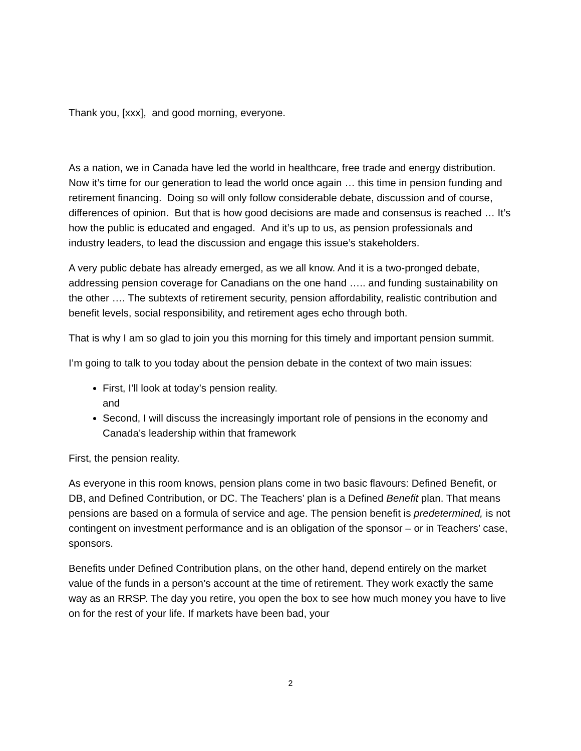Thank you, [xxx], and good morning, everyone.
As a nation, we in Canada have led the world in healthcare, free trade and energy distribution. Now it’s time for our generation to lead the world once again … this time in pension funding and retirement financing. Doing so will only follow considerable debate, discussion and of course, differences of opinion. But that is how good decisions are made and consensus is reached … It’s how the public is educated and engaged. And it’s up to us, as pension professionals and industry leaders, to lead the discussion and engage this issue’s stakeholders.
A very public debate has already emerged, as we all know. And it is a two-pronged debate, addressing pension coverage for Canadians on the one hand ….. and funding sustainability on the other …. The subtexts of retirement security, pension affordability, realistic contribution and benefit levels, social responsibility, and retirement ages echo through both.
That is why I am so glad to join you this morning for this timely and important pension summit.
I’m going to talk to you today about the pension debate in the context of two main issues:
First, I’ll look at today’s pension reality.
and
Second, I will discuss the increasingly important role of pensions in the economy and Canada’s leadership within that framework
First, the pension reality.
As everyone in this room knows, pension plans come in two basic flavours: Defined Benefit, or DB, and Defined Contribution, or DC. The Teachers’ plan is a Defined Benefit plan. That means pensions are based on a formula of service and age. The pension benefit is predetermined, is not contingent on investment performance and is an obligation of the sponsor – or in Teachers’ case, sponsors.
Benefits under Defined Contribution plans, on the other hand, depend entirely on the market value of the funds in a person’s account at the time of retirement. They work exactly the same way as an RRSP. The day you retire, you open the box to see how much money you have to live on for the rest of your life. If markets have been bad, your
2